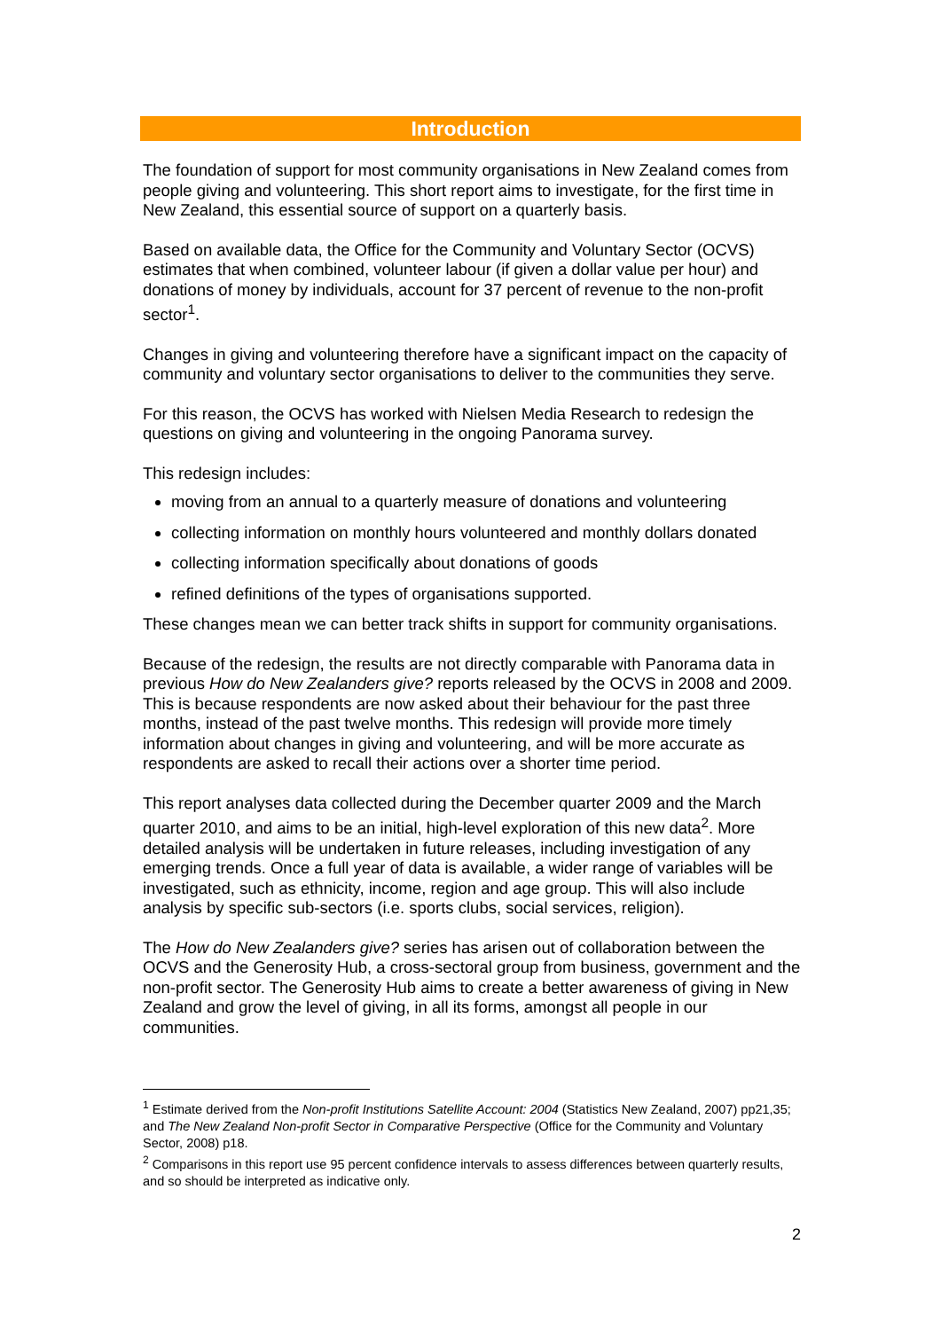Introduction
The foundation of support for most community organisations in New Zealand comes from people giving and volunteering. This short report aims to investigate, for the first time in New Zealand, this essential source of support on a quarterly basis.
Based on available data, the Office for the Community and Voluntary Sector (OCVS) estimates that when combined, volunteer labour (if given a dollar value per hour) and donations of money by individuals, account for 37 percent of revenue to the non-profit sector<sup>1</sup>.
Changes in giving and volunteering therefore have a significant impact on the capacity of community and voluntary sector organisations to deliver to the communities they serve.
For this reason, the OCVS has worked with Nielsen Media Research to redesign the questions on giving and volunteering in the ongoing Panorama survey.
This redesign includes:
moving from an annual to a quarterly measure of donations and volunteering
collecting information on monthly hours volunteered and monthly dollars donated
collecting information specifically about donations of goods
refined definitions of the types of organisations supported.
These changes mean we can better track shifts in support for community organisations.
Because of the redesign, the results are not directly comparable with Panorama data in previous How do New Zealanders give? reports released by the OCVS in 2008 and 2009. This is because respondents are now asked about their behaviour for the past three months, instead of the past twelve months. This redesign will provide more timely information about changes in giving and volunteering, and will be more accurate as respondents are asked to recall their actions over a shorter time period.
This report analyses data collected during the December quarter 2009 and the March quarter 2010, and aims to be an initial, high-level exploration of this new data<sup>2</sup>. More detailed analysis will be undertaken in future releases, including investigation of any emerging trends. Once a full year of data is available, a wider range of variables will be investigated, such as ethnicity, income, region and age group. This will also include analysis by specific sub-sectors (i.e. sports clubs, social services, religion).
The How do New Zealanders give? series has arisen out of collaboration between the OCVS and the Generosity Hub, a cross-sectoral group from business, government and the non-profit sector. The Generosity Hub aims to create a better awareness of giving in New Zealand and grow the level of giving, in all its forms, amongst all people in our communities.
<sup>1</sup> Estimate derived from the Non-profit Institutions Satellite Account: 2004 (Statistics New Zealand, 2007) pp21,35; and The New Zealand Non-profit Sector in Comparative Perspective (Office for the Community and Voluntary Sector, 2008) p18.
<sup>2</sup> Comparisons in this report use 95 percent confidence intervals to assess differences between quarterly results, and so should be interpreted as indicative only.
2